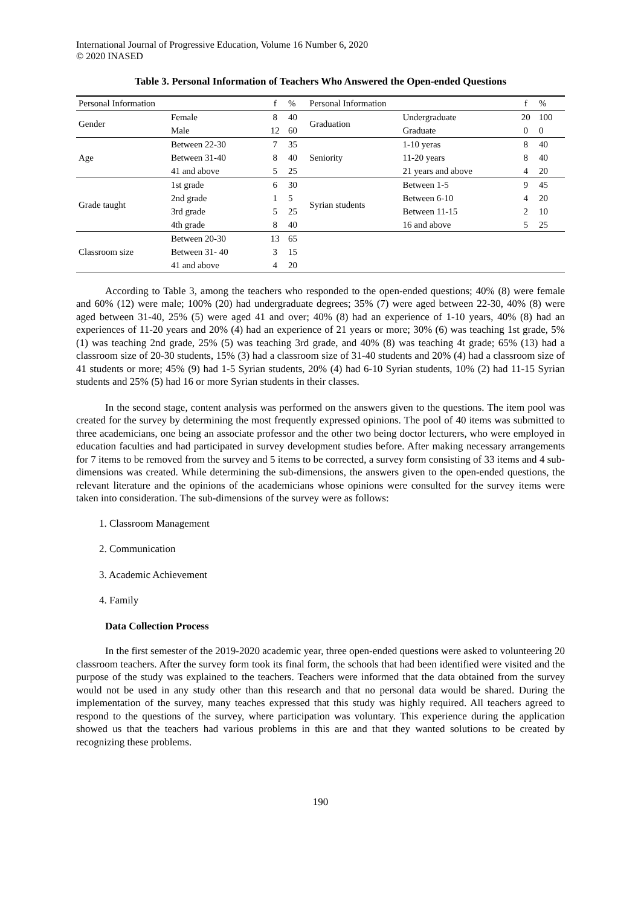International Journal of Progressive Education, Volume 16 Number 6, 2020
© 2020 INASED
Table 3. Personal Information of Teachers Who Answered the Open-ended Questions
| Personal Information | | f | % | Personal Information | | f | % |
| --- | --- | --- | --- | --- | --- | --- | --- |
| Gender | Female | 8 | 40 | Graduation | Undergraduate | 20 | 100 |
| | Male | 12 | 60 | | Graduate | 0 | 0 |
| Age | Between 22-30 | 7 | 35 | Seniority | 1-10 yeras | 8 | 40 |
| | Between 31-40 | 8 | 40 | | 11-20 years | 8 | 40 |
| | 41 and above | 5 | 25 | | 21 years and above | 4 | 20 |
| Grade taught | 1st grade | 6 | 30 | Syrian students | Between 1-5 | 9 | 45 |
| | 2nd grade | 1 | 5 | | Between 6-10 | 4 | 20 |
| | 3rd grade | 5 | 25 | | Between 11-15 | 2 | 10 |
| | 4th grade | 8 | 40 | | 16 and above | 5 | 25 |
| Classroom size | Between 20-30 | 13 | 65 | | | | |
| | Between 31- 40 | 3 | 15 | | | | |
| | 41 and above | 4 | 20 | | | | |
According to Table 3, among the teachers who responded to the open-ended questions; 40% (8) were female and 60% (12) were male; 100% (20) had undergraduate degrees; 35% (7) were aged between 22-30, 40% (8) were aged between 31-40, 25% (5) were aged 41 and over; 40% (8) had an experience of 1-10 years, 40% (8) had an experiences of 11-20 years and 20% (4) had an experience of 21 years or more; 30% (6) was teaching 1st grade, 5% (1) was teaching 2nd grade, 25% (5) was teaching 3rd grade, and 40% (8) was teaching 4t grade; 65% (13) had a classroom size of 20-30 students, 15% (3) had a classroom size of 31-40 students and 20% (4) had a classroom size of 41 students or more; 45% (9) had 1-5 Syrian students, 20% (4) had 6-10 Syrian students, 10% (2) had 11-15 Syrian students and 25% (5) had 16 or more Syrian students in their classes.
In the second stage, content analysis was performed on the answers given to the questions. The item pool was created for the survey by determining the most frequently expressed opinions. The pool of 40 items was submitted to three academicians, one being an associate professor and the other two being doctor lecturers, who were employed in education faculties and had participated in survey development studies before. After making necessary arrangements for 7 items to be removed from the survey and 5 items to be corrected, a survey form consisting of 33 items and 4 sub-dimensions was created. While determining the sub-dimensions, the answers given to the open-ended questions, the relevant literature and the opinions of the academicians whose opinions were consulted for the survey items were taken into consideration. The sub-dimensions of the survey were as follows:
1. Classroom Management
2. Communication
3. Academic Achievement
4. Family
Data Collection Process
In the first semester of the 2019-2020 academic year, three open-ended questions were asked to volunteering 20 classroom teachers. After the survey form took its final form, the schools that had been identified were visited and the purpose of the study was explained to the teachers. Teachers were informed that the data obtained from the survey would not be used in any study other than this research and that no personal data would be shared. During the implementation of the survey, many teaches expressed that this study was highly required. All teachers agreed to respond to the questions of the survey, where participation was voluntary. This experience during the application showed us that the teachers had various problems in this are and that they wanted solutions to be created by recognizing these problems.
190